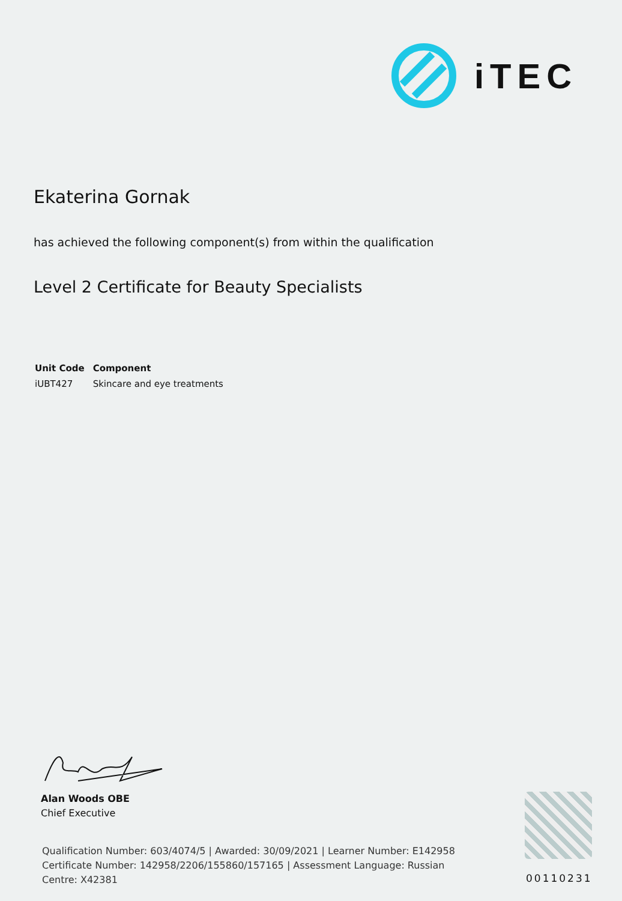iTEC
Ekaterina Gornak
has achieved the following component(s) from within the qualification
Level 2 Certificate for Beauty Specialists
| Unit Code | Component |
| --- | --- |
| iUBT427 | Skincare and eye treatments |
Alan Woods OBE
Chief Executive
Qualification Number: 603/4074/5 | Awarded: 30/09/2021 | Learner Number: E142958
Certificate Number: 142958/2206/155860/157165 | Assessment Language: Russian
Centre: X42381
00110231